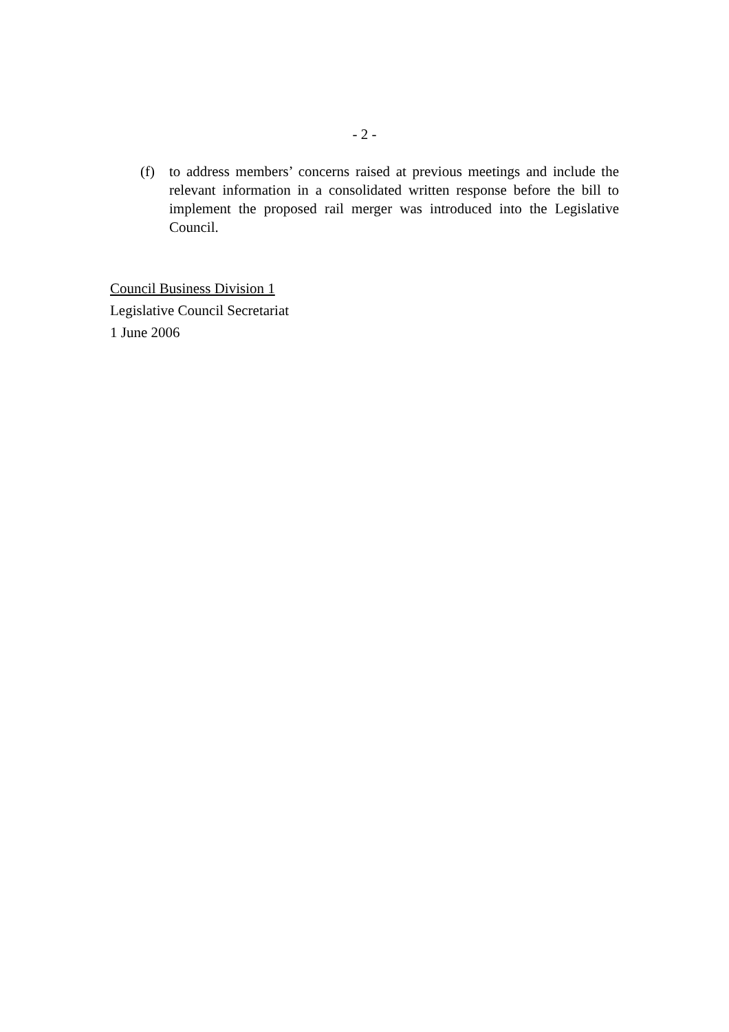- 2 -
(f) to address members’ concerns raised at previous meetings and include the relevant information in a consolidated written response before the bill to implement the proposed rail merger was introduced into the Legislative Council.
Council Business Division 1
Legislative Council Secretariat
1 June 2006